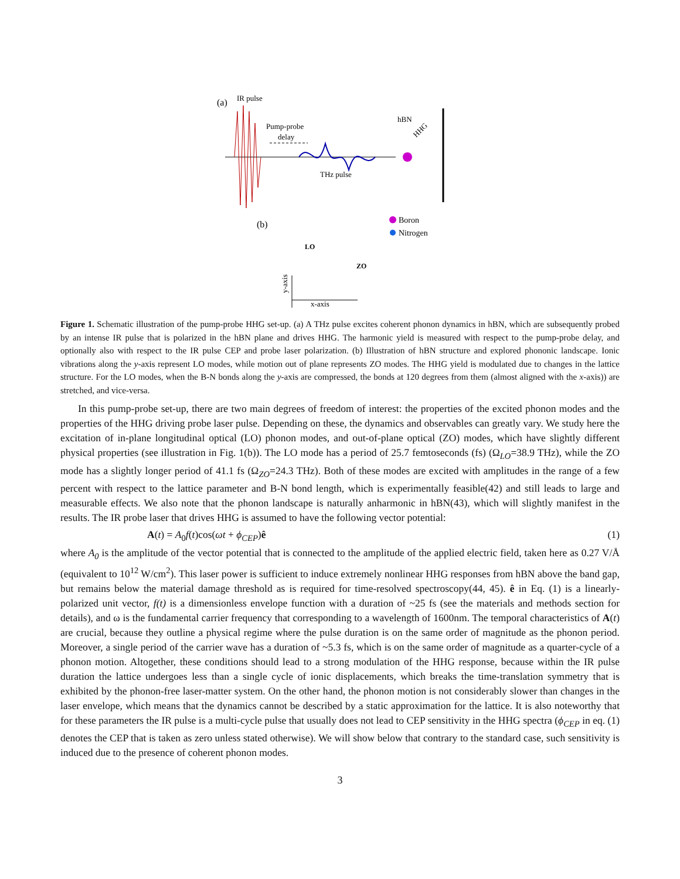(a)
IR pulse
Pump-probe
delay
THz pulse
hBN
HHG
(b)
Boron
Nitrogen
LO
ZO
y-axis
x-axis
Figure 1. Schematic illustration of the pump-probe HHG set-up. (a) A THz pulse excites coherent phonon dynamics in hBN, which are subsequently probed by an intense IR pulse that is polarized in the hBN plane and drives HHG. The harmonic yield is measured with respect to the pump-probe delay, and optionally also with respect to the IR pulse CEP and probe laser polarization. (b) Illustration of hBN structure and explored phononic landscape. Ionic vibrations along the y-axis represent LO modes, while motion out of plane represents ZO modes. The HHG yield is modulated due to changes in the lattice structure. For the LO modes, when the B-N bonds along the y-axis are compressed, the bonds at 120 degrees from them (almost aligned with the x-axis)) are stretched, and vice-versa.
In this pump-probe set-up, there are two main degrees of freedom of interest: the properties of the excited phonon modes and the properties of the HHG driving probe laser pulse. Depending on these, the dynamics and observables can greatly vary. We study here the excitation of in-plane longitudinal optical (LO) phonon modes, and out-of-plane optical (ZO) modes, which have slightly different physical properties (see illustration in Fig. 1(b)). The LO mode has a period of 25.7 femtoseconds (fs) (Ω<sub>LO</sub>=38.9 THz), while the ZO mode has a slightly longer period of 41.1 fs (Ω<sub>ZO</sub>=24.3 THz). Both of these modes are excited with amplitudes in the range of a few percent with respect to the lattice parameter and B-N bond length, which is experimentally feasible(42) and still leads to large and measurable effects. We also note that the phonon landscape is naturally anharmonic in hBN(43), which will slightly manifest in the results. The IR probe laser that drives HHG is assumed to have the following vector potential:
A(t) = A<sub>0</sub>f(t)cos(ωt + ϕ<sub>CEP</sub>)ê (1)
where A<sub>0</sub> is the amplitude of the vector potential that is connected to the amplitude of the applied electric field, taken here as 0.27 V/Å (equivalent to 10<sup>12</sup> W/cm<sup>2</sup>). This laser power is sufficient to induce extremely nonlinear HHG responses from hBN above the band gap, but remains below the material damage threshold as is required for time-resolved spectroscopy(44, 45). ê in Eq. (1) is a linearly-polarized unit vector, f(t) is a dimensionless envelope function with a duration of ~25 fs (see the materials and methods section for details), and ω is the fundamental carrier frequency that corresponding to a wavelength of 1600nm. The temporal characteristics of A(t) are crucial, because they outline a physical regime where the pulse duration is on the same order of magnitude as the phonon period. Moreover, a single period of the carrier wave has a duration of ~5.3 fs, which is on the same order of magnitude as a quarter-cycle of a phonon motion. Altogether, these conditions should lead to a strong modulation of the HHG response, because within the IR pulse duration the lattice undergoes less than a single cycle of ionic displacements, which breaks the time-translation symmetry that is exhibited by the phonon-free laser-matter system. On the other hand, the phonon motion is not considerably slower than changes in the laser envelope, which means that the dynamics cannot be described by a static approximation for the lattice. It is also noteworthy that for these parameters the IR pulse is a multi-cycle pulse that usually does not lead to CEP sensitivity in the HHG spectra (ϕ<sub>CEP</sub> in eq. (1) denotes the CEP that is taken as zero unless stated otherwise). We will show below that contrary to the standard case, such sensitivity is induced due to the presence of coherent phonon modes.
3